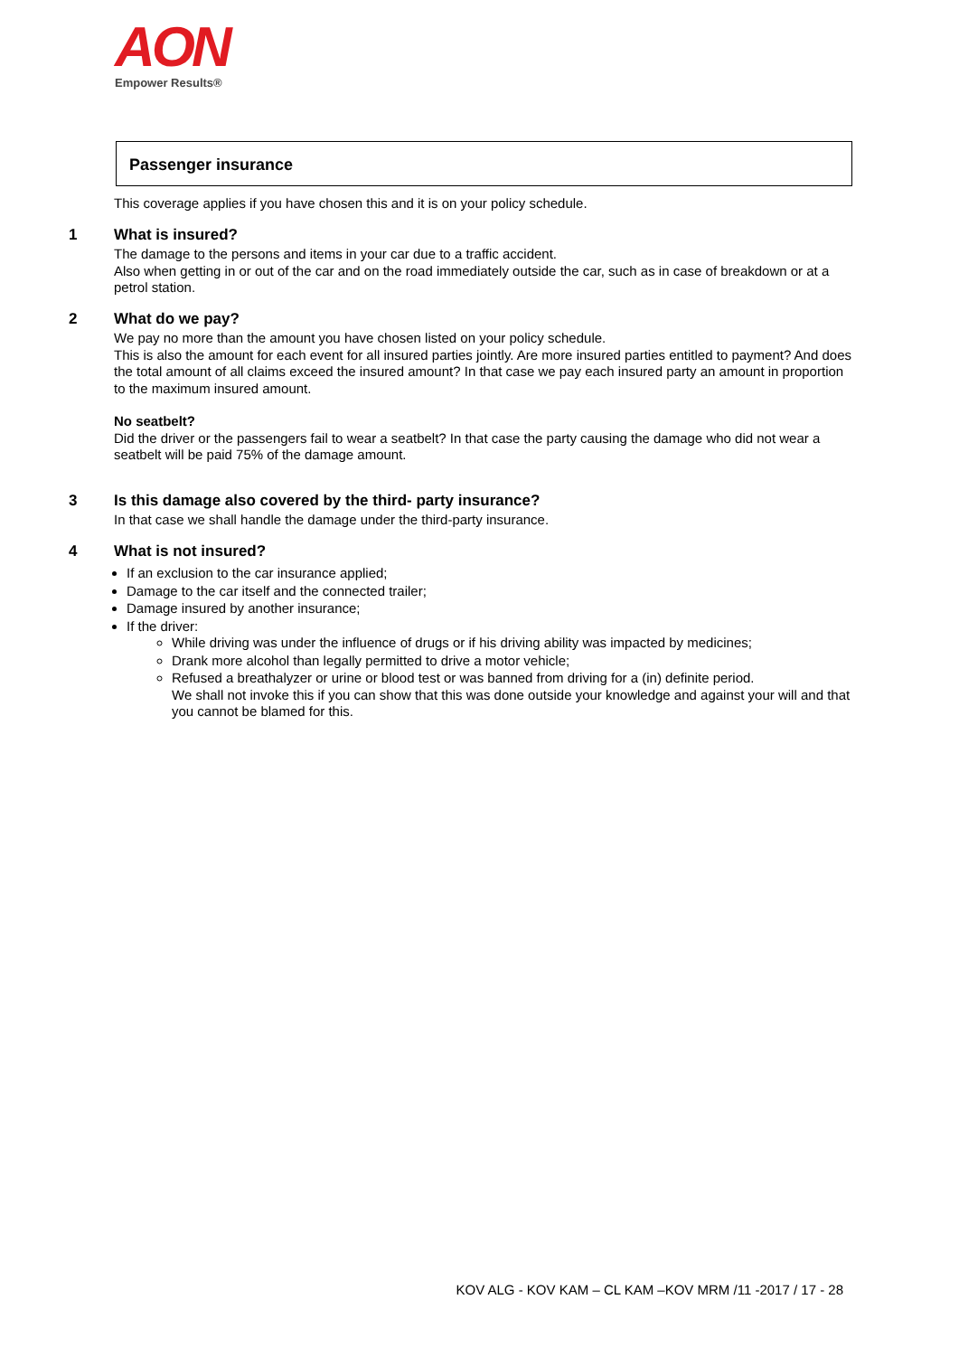AON
Empower Results®
Passenger insurance
This coverage applies if you have chosen this and it is on your policy schedule.
1 What is insured?
The damage to the persons and items in your car due to a traffic accident.
Also when getting in or out of the car and on the road immediately outside the car, such as in case of breakdown or at a petrol station.
2 What do we pay?
We pay no more than the amount you have chosen listed on your policy schedule.
This is also the amount for each event for all insured parties jointly. Are more insured parties entitled to payment? And does the total amount of all claims exceed the insured amount? In that case we pay each insured party an amount in proportion to the maximum insured amount.
No seatbelt?
Did the driver or the passengers fail to wear a seatbelt? In that case the party causing the damage who did not wear a seatbelt will be paid 75% of the damage amount.
3 Is this damage also covered by the third- party insurance?
In that case we shall handle the damage under the third-party insurance.
4 What is not insured?
If an exclusion to the car insurance applied;
Damage to the car itself and the connected trailer;
Damage insured by another insurance;
If the driver:
While driving was under the influence of drugs or if his driving ability was impacted by medicines;
Drank more alcohol than legally permitted to drive a motor vehicle;
Refused a breathalyzer or urine or blood test or was banned from driving for a (in) definite period.
We shall not invoke this if you can show that this was done outside your knowledge and against your will and that you cannot be blamed for this.
KOV ALG - KOV KAM – CL KAM –KOV MRM /11 -2017 / 17 - 28